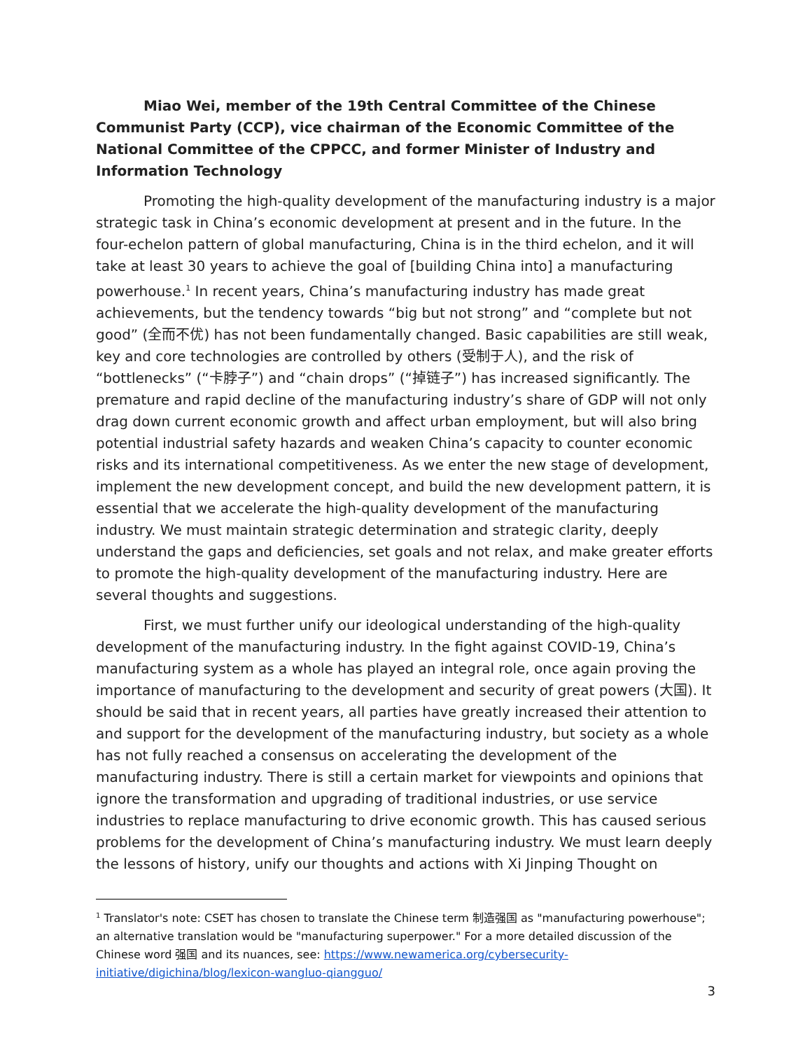Miao Wei, member of the 19th Central Committee of the Chinese Communist Party (CCP), vice chairman of the Economic Committee of the National Committee of the CPPCC, and former Minister of Industry and Information Technology
Promoting the high-quality development of the manufacturing industry is a major strategic task in China’s economic development at present and in the future. In the four-echelon pattern of global manufacturing, China is in the third echelon, and it will take at least 30 years to achieve the goal of [building China into] a manufacturing powerhouse.<sup>1</sup> In recent years, China’s manufacturing industry has made great achievements, but the tendency towards “big but not strong” and “complete but not good” (全而不优) has not been fundamentally changed. Basic capabilities are still weak, key and core technologies are controlled by others (受制于人), and the risk of “bottlenecks” (“卡脖子”) and “chain drops” (“掉链子”) has increased significantly. The premature and rapid decline of the manufacturing industry’s share of GDP will not only drag down current economic growth and affect urban employment, but will also bring potential industrial safety hazards and weaken China’s capacity to counter economic risks and its international competitiveness. As we enter the new stage of development, implement the new development concept, and build the new development pattern, it is essential that we accelerate the high-quality development of the manufacturing industry. We must maintain strategic determination and strategic clarity, deeply understand the gaps and deficiencies, set goals and not relax, and make greater efforts to promote the high-quality development of the manufacturing industry. Here are several thoughts and suggestions.
First, we must further unify our ideological understanding of the high-quality development of the manufacturing industry. In the fight against COVID-19, China’s manufacturing system as a whole has played an integral role, once again proving the importance of manufacturing to the development and security of great powers (大国). It should be said that in recent years, all parties have greatly increased their attention to and support for the development of the manufacturing industry, but society as a whole has not fully reached a consensus on accelerating the development of the manufacturing industry. There is still a certain market for viewpoints and opinions that ignore the transformation and upgrading of traditional industries, or use service industries to replace manufacturing to drive economic growth. This has caused serious problems for the development of China’s manufacturing industry. We must learn deeply the lessons of history, unify our thoughts and actions with Xi Jinping Thought on
<sup>1</sup> Translator's note: CSET has chosen to translate the Chinese term 制造强国 as "manufacturing powerhouse"; an alternative translation would be "manufacturing superpower." For a more detailed discussion of the Chinese word 强国 and its nuances, see: https://www.newamerica.org/cybersecurity-initiative/digichina/blog/lexicon-wangluo-qiangguo/
3